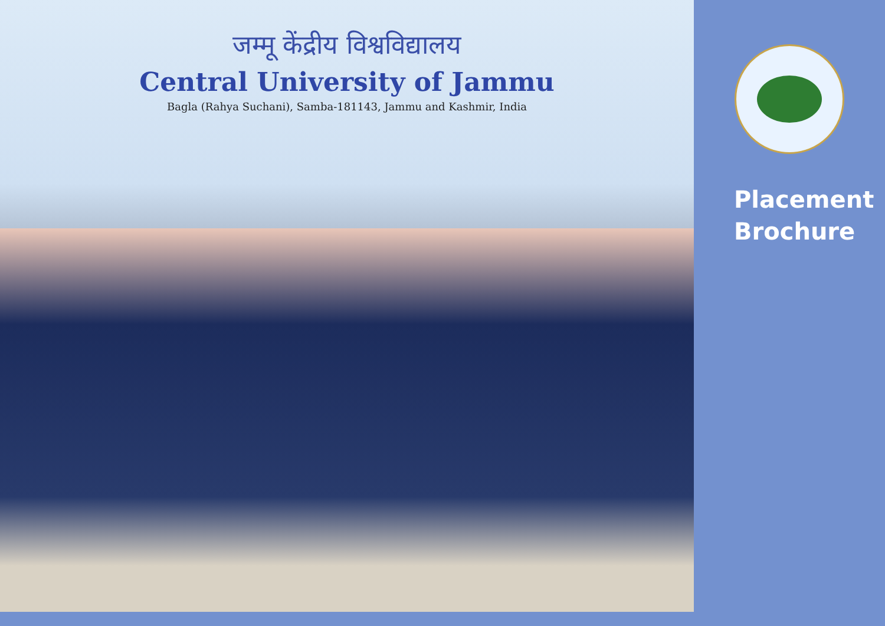जम्मू केंद्रीय विश्वविद्यालय
Central University of Jammu
Bagla (Rahya Suchani), Samba-181143, Jammu and Kashmir, India
Placement
Brochure